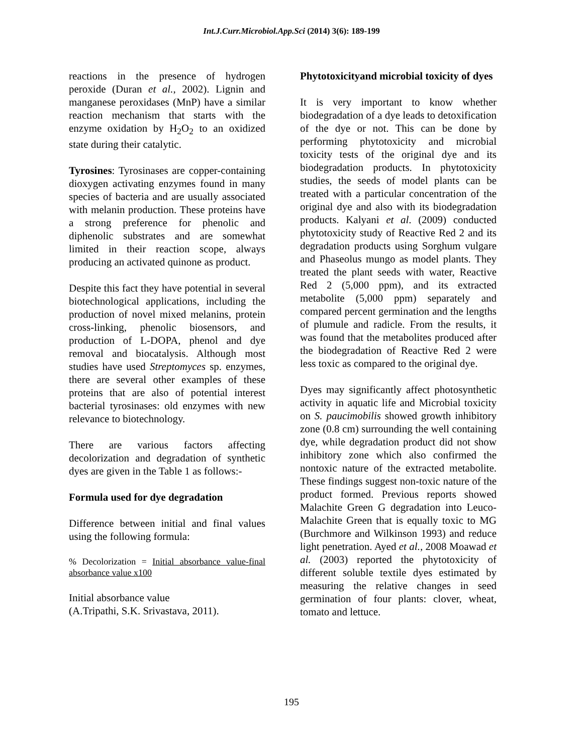Int.J.Curr.Microbiol.App.Sci (2014) 3(6): 189-199
reactions in the presence of hydrogen peroxide (Duran et al., 2002). Lignin and manganese peroxidases (MnP) have a similar reaction mechanism that starts with the enzyme oxidation by H<sub>2</sub>O<sub>2</sub> to an oxidized state during their catalytic.
Tyrosines: Tyrosinases are copper-containing dioxygen activating enzymes found in many species of bacteria and are usually associated with melanin production. These proteins have a strong preference for phenolic and diphenolic substrates and are somewhat limited in their reaction scope, always producing an activated quinone as product.
Despite this fact they have potential in several biotechnological applications, including the production of novel mixed melanins, protein cross-linking, phenolic biosensors, and production of L-DOPA, phenol and dye removal and biocatalysis. Although most studies have used Streptomyces sp. enzymes, there are several other examples of these proteins that are also of potential interest bacterial tyrosinases: old enzymes with new relevance to biotechnology.
There are various factors affecting decolorization and degradation of synthetic dyes are given in the Table 1 as follows:-
Formula used for dye degradation
Difference between initial and final values using the following formula:
% Decolorization = Initial absorbance value-final absorbance value x100
Initial absorbance value
(A.Tripathi, S.K. Srivastava, 2011).
Phytotoxicityand microbial toxicity of dyes
It is very important to know whether biodegradation of a dye leads to detoxification of the dye or not. This can be done by performing phytotoxicity and microbial toxicity tests of the original dye and its biodegradation products. In phytotoxicity studies, the seeds of model plants can be treated with a particular concentration of the original dye and also with its biodegradation products. Kalyani et al. (2009) conducted phytotoxicity study of Reactive Red 2 and its degradation products using Sorghum vulgare and Phaseolus mungo as model plants. They treated the plant seeds with water, Reactive Red 2 (5,000 ppm), and its extracted metabolite (5,000 ppm) separately and compared percent germination and the lengths of plumule and radicle. From the results, it was found that the metabolites produced after the biodegradation of Reactive Red 2 were less toxic as compared to the original dye.
Dyes may significantly affect photosynthetic activity in aquatic life and Microbial toxicity on S. paucimobilis showed growth inhibitory zone (0.8 cm) surrounding the well containing dye, while degradation product did not show inhibitory zone which also confirmed the nontoxic nature of the extracted metabolite. These findings suggest non-toxic nature of the product formed. Previous reports showed Malachite Green G degradation into Leuco-Malachite Green that is equally toxic to MG (Burchmore and Wilkinson 1993) and reduce light penetration. Ayed et al., 2008 Moawad et al. (2003) reported the phytotoxicity of different soluble textile dyes estimated by measuring the relative changes in seed germination of four plants: clover, wheat, tomato and lettuce.
195